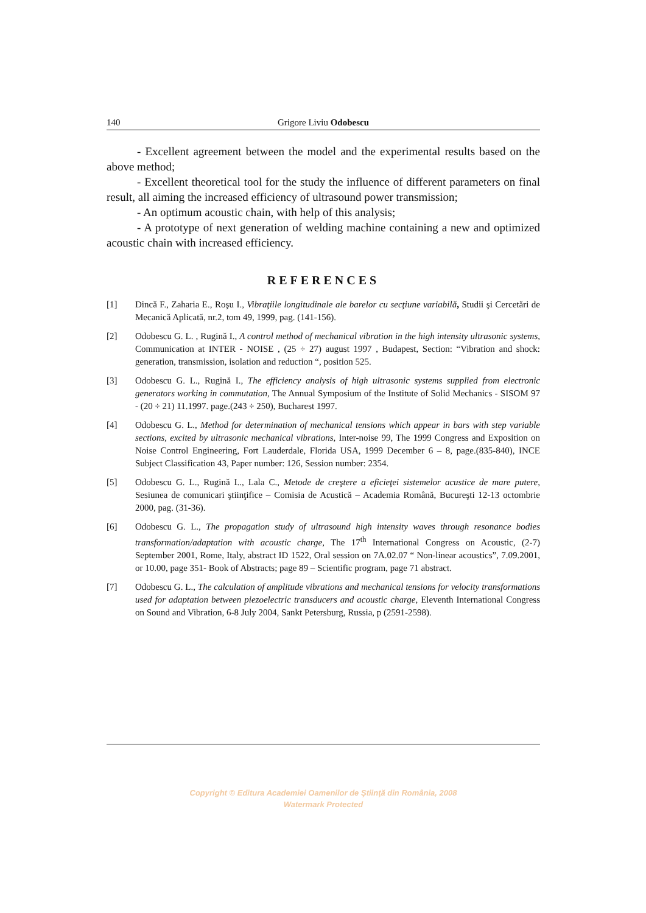140 Grigore Liviu Odobescu
- Excellent agreement between the model and the experimental results based on the above method;
- Excellent theoretical tool for the study the influence of different parameters on final result, all aiming the increased efficiency of ultrasound power transmission;
- An optimum acoustic chain, with help of this analysis;
- A prototype of next generation of welding machine containing a new and optimized acoustic chain with increased efficiency.
REFERENCES
[1] Dincă F., Zaharia E., Roşu I., Vibraţiile longitudinale ale barelor cu secţiune variabilă, Studii şi Cercetări de Mecanică Aplicată, nr.2, tom 49, 1999, pag. (141-156).
[2] Odobescu G. L. , Rugină I., A control method of mechanical vibration in the high intensity ultrasonic systems, Communication at INTER - NOISE , (25 ÷ 27) august 1997 , Budapest, Section: “Vibration and shock: generation, transmission, isolation and reduction “, position 525.
[3] Odobescu G. L., Rugină I., The efficiency analysis of high ultrasonic systems supplied from electronic generators working in commutation, The Annual Symposium of the Institute of Solid Mechanics - SISOM 97 - (20 ÷ 21) 11.1997. page.(243 ÷ 250), Bucharest 1997.
[4] Odobescu G. L., Method for determination of mechanical tensions which appear in bars with step variable sections, excited by ultrasonic mechanical vibrations, Inter-noise 99, The 1999 Congress and Exposition on Noise Control Engineering, Fort Lauderdale, Florida USA, 1999 December 6 – 8, page.(835-840), INCE Subject Classification 43, Paper number: 126, Session number: 2354.
[5] Odobescu G. L., Rugină I.., Lala C., Metode de creştere a eficieţei sistemelor acustice de mare putere, Sesiunea de comunicari ştiinţifice – Comisia de Acustică – Academia Română, Bucureşti 12-13 octombrie 2000, pag. (31-36).
[6] Odobescu G. L., The propagation study of ultrasound high intensity waves through resonance bodies transformation/adaptation with acoustic charge, The 17<sup>th</sup> International Congress on Acoustic, (2-7) September 2001, Rome, Italy, abstract ID 1522, Oral session on 7A.02.07 “ Non-linear acoustics”, 7.09.2001, or 10.00, page 351- Book of Abstracts; page 89 – Scientific program, page 71 abstract.
[7] Odobescu G. L., The calculation of amplitude vibrations and mechanical tensions for velocity transformations used for adaptation between piezoelectric transducers and acoustic charge, Eleventh International Congress on Sound and Vibration, 6-8 July 2004, Sankt Petersburg, Russia, p (2591-2598).
Copyright © Editura Academiei Oamenilor de Ştiinţă din România, 2008
Watermark Protected